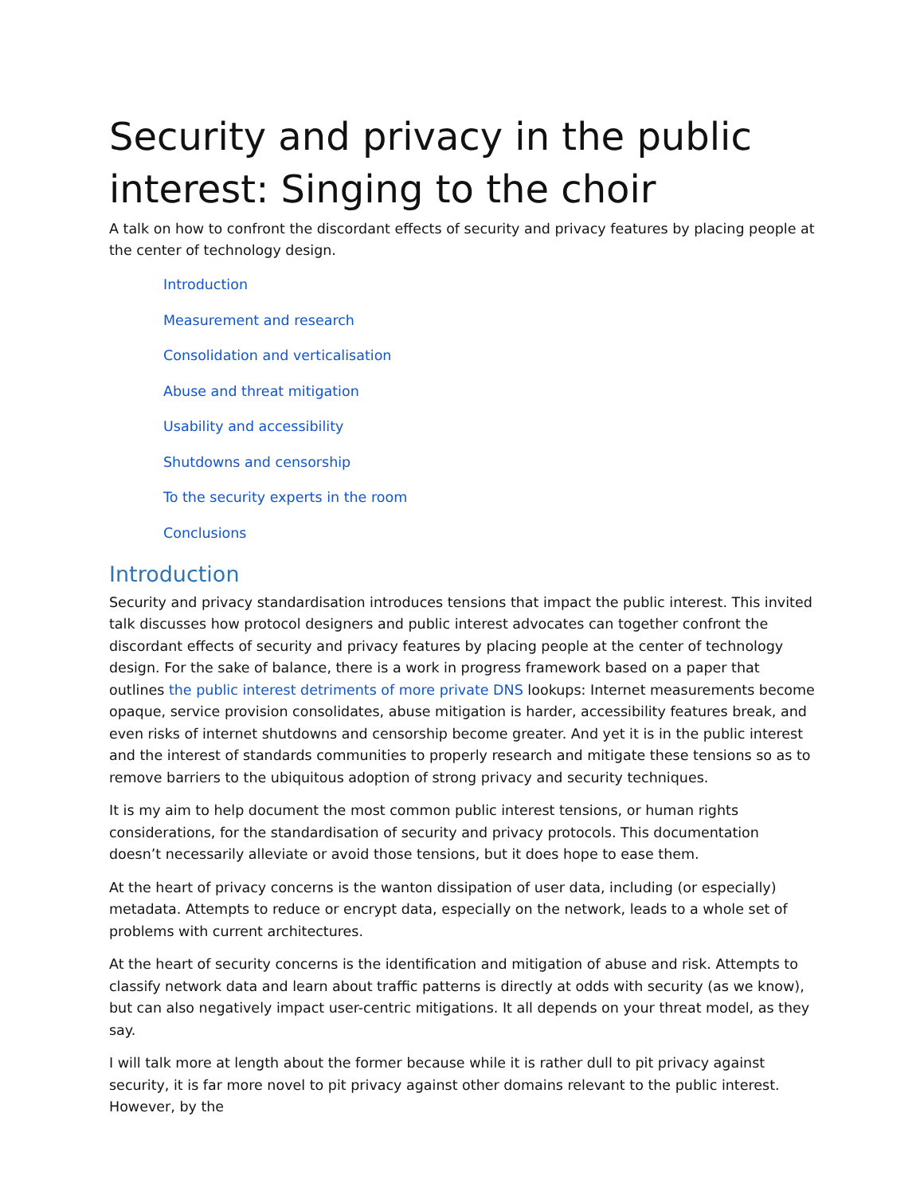Security and privacy in the public interest: Singing to the choir
A talk on how to confront the discordant effects of security and privacy features by placing people at the center of technology design.
Introduction
Measurement and research
Consolidation and verticalisation
Abuse and threat mitigation
Usability and accessibility
Shutdowns and censorship
To the security experts in the room
Conclusions
Introduction
Security and privacy standardisation introduces tensions that impact the public interest. This invited talk discusses how protocol designers and public interest advocates can together confront the discordant effects of security and privacy features by placing people at the center of technology design. For the sake of balance, there is a work in progress framework based on a paper that outlines the public interest detriments of more private DNS lookups: Internet measurements become opaque, service provision consolidates, abuse mitigation is harder, accessibility features break, and even risks of internet shutdowns and censorship become greater. And yet it is in the public interest and the interest of standards communities to properly research and mitigate these tensions so as to remove barriers to the ubiquitous adoption of strong privacy and security techniques.
It is my aim to help document the most common public interest tensions, or human rights considerations, for the standardisation of security and privacy protocols. This documentation doesn’t necessarily alleviate or avoid those tensions, but it does hope to ease them.
At the heart of privacy concerns is the wanton dissipation of user data, including (or especially) metadata. Attempts to reduce or encrypt data, especially on the network, leads to a whole set of problems with current architectures.
At the heart of security concerns is the identification and mitigation of abuse and risk. Attempts to classify network data and learn about traffic patterns is directly at odds with security (as we know), but can also negatively impact user-centric mitigations. It all depends on your threat model, as they say.
I will talk more at length about the former because while it is rather dull to pit privacy against security, it is far more novel to pit privacy against other domains relevant to the public interest. However, by the